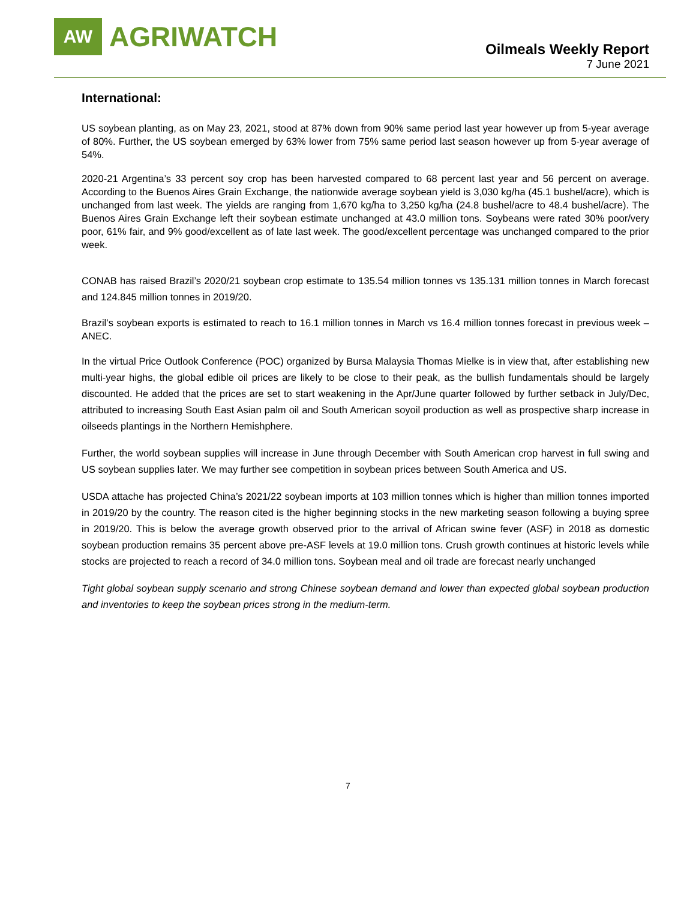AW
AGRIWATCH
Oilmeals Weekly Report
7 June 2021
International:
US soybean planting, as on May 23, 2021, stood at 87% down from 90% same period last year however up from 5-year average of 80%. Further, the US soybean emerged by 63% lower from 75% same period last season however up from 5-year average of 54%.
2020-21 Argentina’s 33 percent soy crop has been harvested compared to 68 percent last year and 56 percent on average. According to the Buenos Aires Grain Exchange, the nationwide average soybean yield is 3,030 kg/ha (45.1 bushel/acre), which is unchanged from last week. The yields are ranging from 1,670 kg/ha to 3,250 kg/ha (24.8 bushel/acre to 48.4 bushel/acre). The Buenos Aires Grain Exchange left their soybean estimate unchanged at 43.0 million tons. Soybeans were rated 30% poor/very poor, 61% fair, and 9% good/excellent as of late last week. The good/excellent percentage was unchanged compared to the prior week.
CONAB has raised Brazil’s 2020/21 soybean crop estimate to 135.54 million tonnes vs 135.131 million tonnes in March forecast and 124.845 million tonnes in 2019/20.
Brazil’s soybean exports is estimated to reach to 16.1 million tonnes in March vs 16.4 million tonnes forecast in previous week – ANEC.
In the virtual Price Outlook Conference (POC) organized by Bursa Malaysia Thomas Mielke is in view that, after establishing new multi-year highs, the global edible oil prices are likely to be close to their peak, as the bullish fundamentals should be largely discounted. He added that the prices are set to start weakening in the Apr/June quarter followed by further setback in July/Dec, attributed to increasing South East Asian palm oil and South American soyoil production as well as prospective sharp increase in oilseeds plantings in the Northern Hemishphere.
Further, the world soybean supplies will increase in June through December with South American crop harvest in full swing and US soybean supplies later. We may further see competition in soybean prices between South America and US.
USDA attache has projected China’s 2021/22 soybean imports at 103 million tonnes which is higher than million tonnes imported in 2019/20 by the country. The reason cited is the higher beginning stocks in the new marketing season following a buying spree in 2019/20. This is below the average growth observed prior to the arrival of African swine fever (ASF) in 2018 as domestic soybean production remains 35 percent above pre-ASF levels at 19.0 million tons. Crush growth continues at historic levels while stocks are projected to reach a record of 34.0 million tons. Soybean meal and oil trade are forecast nearly unchanged
Tight global soybean supply scenario and strong Chinese soybean demand and lower than expected global soybean production and inventories to keep the soybean prices strong in the medium-term.
7